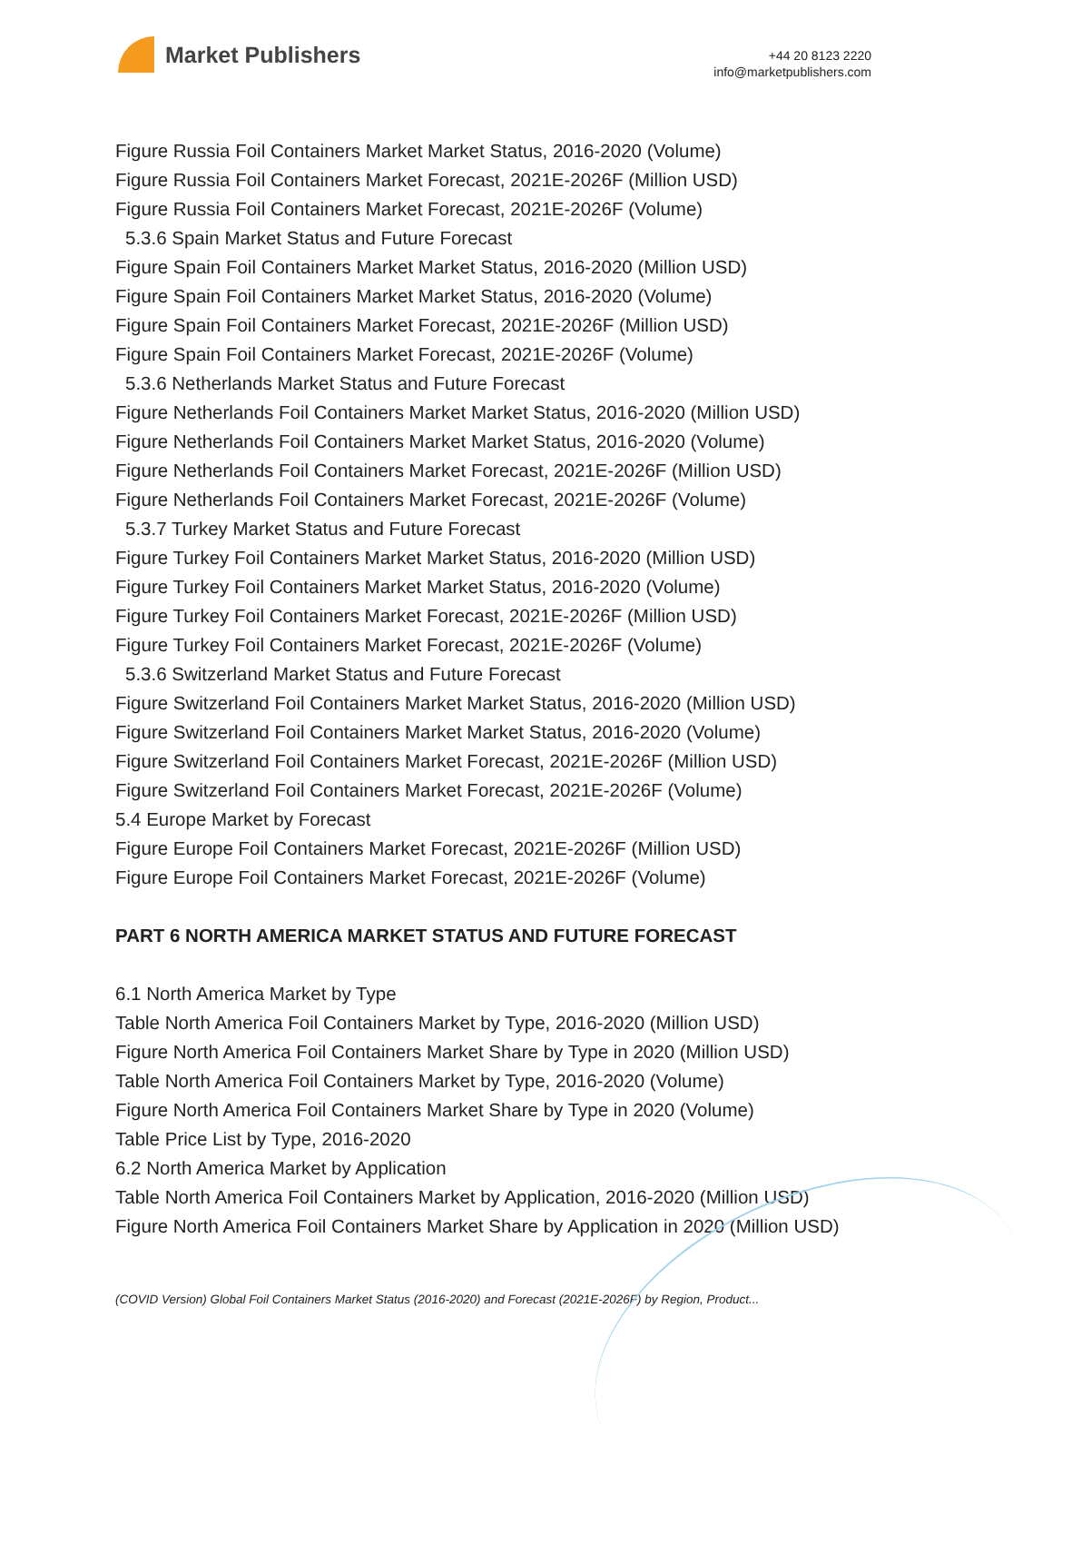Market Publishers
+44 20 8123 2220
info@marketpublishers.com
Figure Russia Foil Containers Market Market Status, 2016-2020 (Volume)
Figure Russia Foil Containers Market Forecast, 2021E-2026F (Million USD)
Figure Russia Foil Containers Market Forecast, 2021E-2026F (Volume)
5.3.6 Spain Market Status and Future Forecast
Figure Spain Foil Containers Market Market Status, 2016-2020 (Million USD)
Figure Spain Foil Containers Market Market Status, 2016-2020 (Volume)
Figure Spain Foil Containers Market Forecast, 2021E-2026F (Million USD)
Figure Spain Foil Containers Market Forecast, 2021E-2026F (Volume)
5.3.6 Netherlands Market Status and Future Forecast
Figure Netherlands Foil Containers Market Market Status, 2016-2020 (Million USD)
Figure Netherlands Foil Containers Market Market Status, 2016-2020 (Volume)
Figure Netherlands Foil Containers Market Forecast, 2021E-2026F (Million USD)
Figure Netherlands Foil Containers Market Forecast, 2021E-2026F (Volume)
5.3.7 Turkey Market Status and Future Forecast
Figure Turkey Foil Containers Market Market Status, 2016-2020 (Million USD)
Figure Turkey Foil Containers Market Market Status, 2016-2020 (Volume)
Figure Turkey Foil Containers Market Forecast, 2021E-2026F (Million USD)
Figure Turkey Foil Containers Market Forecast, 2021E-2026F (Volume)
5.3.6 Switzerland Market Status and Future Forecast
Figure Switzerland Foil Containers Market Market Status, 2016-2020 (Million USD)
Figure Switzerland Foil Containers Market Market Status, 2016-2020 (Volume)
Figure Switzerland Foil Containers Market Forecast, 2021E-2026F (Million USD)
Figure Switzerland Foil Containers Market Forecast, 2021E-2026F (Volume)
5.4 Europe Market by Forecast
Figure Europe Foil Containers Market Forecast, 2021E-2026F (Million USD)
Figure Europe Foil Containers Market Forecast, 2021E-2026F (Volume)
PART 6 NORTH AMERICA MARKET STATUS AND FUTURE FORECAST
6.1 North America Market by Type
Table North America Foil Containers Market by Type, 2016-2020 (Million USD)
Figure North America Foil Containers Market Share by Type in 2020 (Million USD)
Table North America Foil Containers Market by Type, 2016-2020 (Volume)
Figure North America Foil Containers Market Share by Type in 2020 (Volume)
Table Price List by Type, 2016-2020
6.2 North America Market by Application
Table North America Foil Containers Market by Application, 2016-2020 (Million USD)
Figure North America Foil Containers Market Share by Application in 2020 (Million USD)
(COVID Version) Global Foil Containers Market Status (2016-2020) and Forecast (2021E-2026F) by Region, Product...